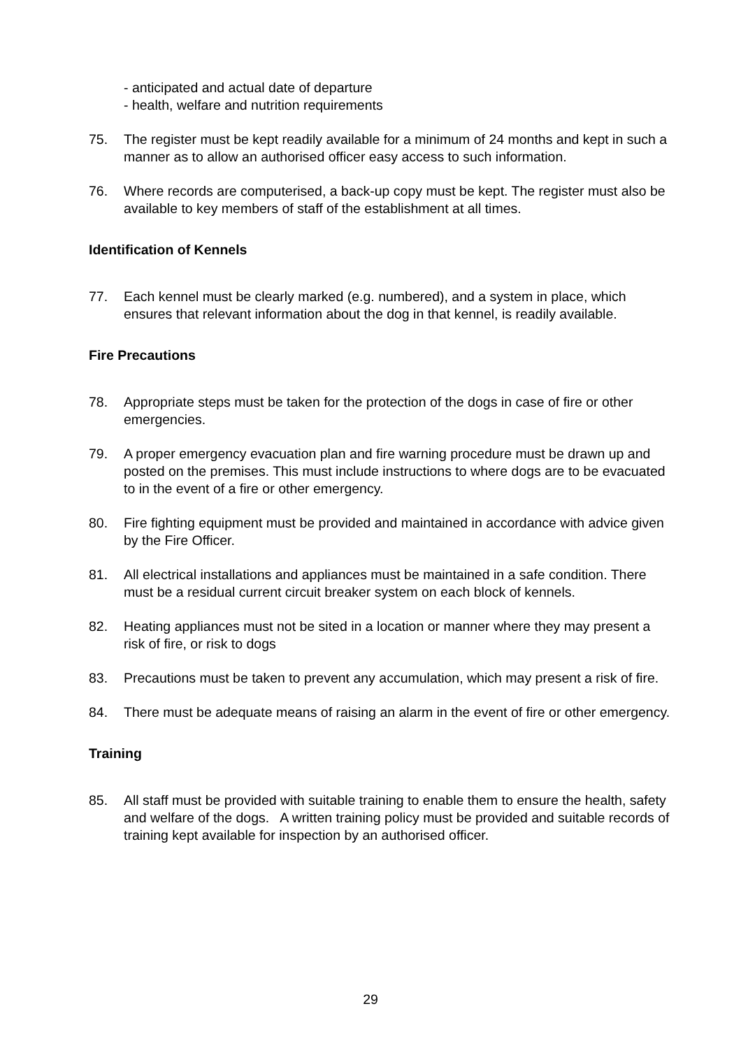- anticipated and actual date of departure
- health, welfare and nutrition requirements
75. The register must be kept readily available for a minimum of 24 months and kept in such a manner as to allow an authorised officer easy access to such information.
76. Where records are computerised, a back-up copy must be kept. The register must also be available to key members of staff of the establishment at all times.
Identification of Kennels
77. Each kennel must be clearly marked (e.g. numbered), and a system in place, which ensures that relevant information about the dog in that kennel, is readily available.
Fire Precautions
78. Appropriate steps must be taken for the protection of the dogs in case of fire or other emergencies.
79. A proper emergency evacuation plan and fire warning procedure must be drawn up and posted on the premises. This must include instructions to where dogs are to be evacuated to in the event of a fire or other emergency.
80. Fire fighting equipment must be provided and maintained in accordance with advice given by the Fire Officer.
81. All electrical installations and appliances must be maintained in a safe condition. There must be a residual current circuit breaker system on each block of kennels.
82. Heating appliances must not be sited in a location or manner where they may present a risk of fire, or risk to dogs
83. Precautions must be taken to prevent any accumulation, which may present a risk of fire.
84. There must be adequate means of raising an alarm in the event of fire or other emergency.
Training
85. All staff must be provided with suitable training to enable them to ensure the health, safety and welfare of the dogs. A written training policy must be provided and suitable records of training kept available for inspection by an authorised officer.
29